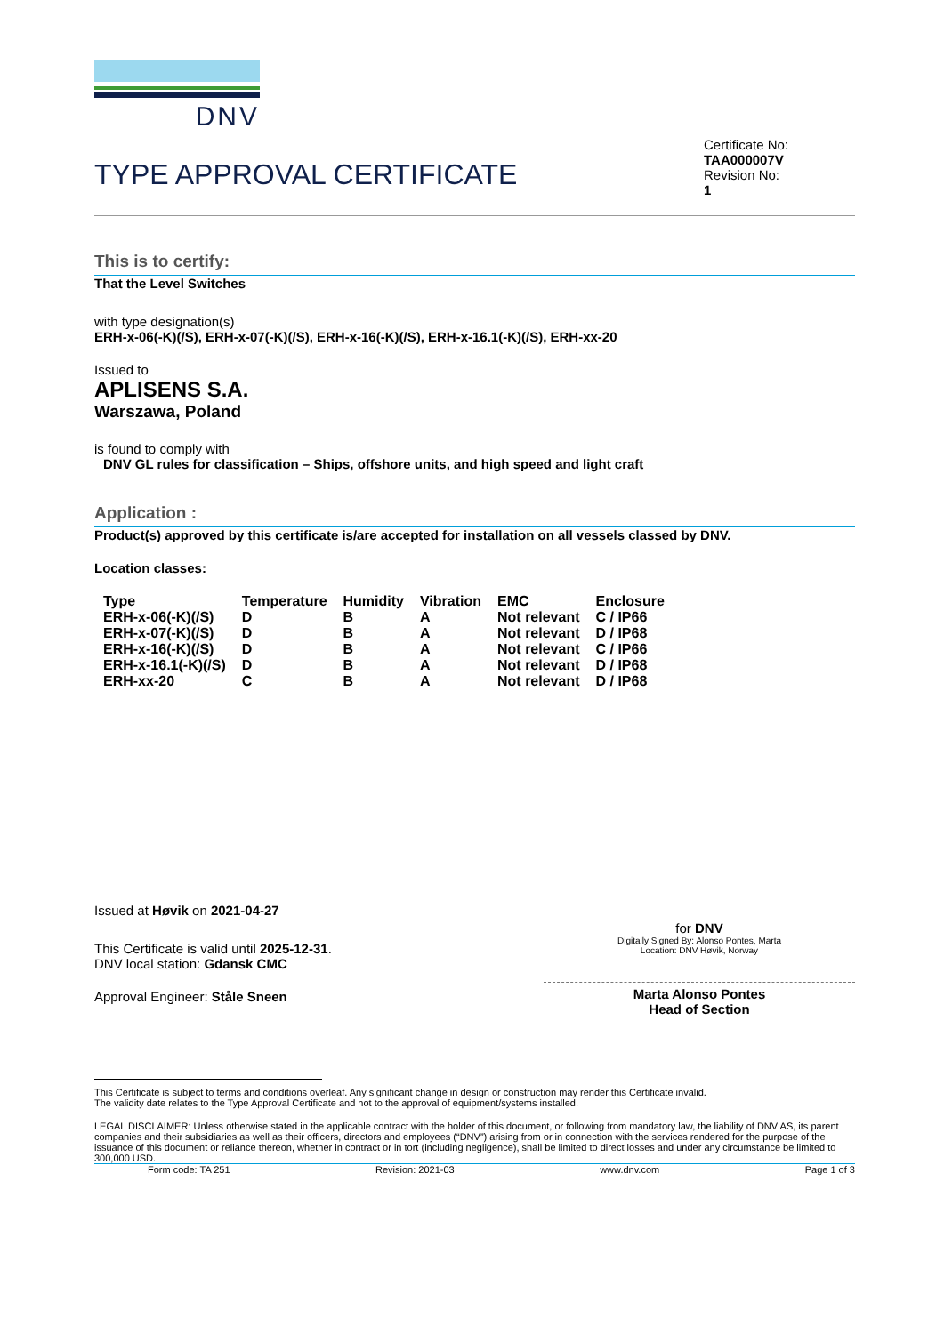DNV
TYPE APPROVAL CERTIFICATE
Certificate No:
TAA000007V
Revision No:
1
This is to certify:
That the Level Switches
with type designation(s)
ERH-x-06(-K)(/S), ERH-x-07(-K)(/S), ERH-x-16(-K)(/S), ERH-x-16.1(-K)(/S), ERH-xx-20
Issued to
APLISENS S.A.
Warszawa, Poland
is found to comply with
DNV GL rules for classification – Ships, offshore units, and high speed and light craft
Application :
Product(s) approved by this certificate is/are accepted for installation on all vessels classed by DNV.
Location classes:
| Type | Temperature | Humidity | Vibration | EMC | Enclosure |
| --- | --- | --- | --- | --- | --- |
| ERH-x-06(-K)(/S) | D | B | A | Not relevant | C / IP66 |
| ERH-x-07(-K)(/S) | D | B | A | Not relevant | D / IP68 |
| ERH-x-16(-K)(/S) | D | B | A | Not relevant | C / IP66 |
| ERH-x-16.1(-K)(/S) | D | B | A | Not relevant | D / IP68 |
| ERH-xx-20 | C | B | A | Not relevant | D / IP68 |
Issued at Høvik on 2021-04-27
This Certificate is valid until 2025-12-31.
DNV local station: Gdansk CMC
Approval Engineer: Ståle Sneen
for DNV
Digitally Signed By: Alonso Pontes, Marta
Location: DNV Høvik, Norway
Marta Alonso Pontes
Head of Section
This Certificate is subject to terms and conditions overleaf. Any significant change in design or construction may render this Certificate invalid.
The validity date relates to the Type Approval Certificate and not to the approval of equipment/systems installed.
LEGAL DISCLAIMER: Unless otherwise stated in the applicable contract with the holder of this document, or following from mandatory law, the liability of DNV AS, its parent companies and their subsidiaries as well as their officers, directors and employees (“DNV”) arising from or in connection with the services rendered for the purpose of the issuance of this document or reliance thereon, whether in contract or in tort (including negligence), shall be limited to direct losses and under any circumstance be limited to 300,000 USD.
Form code: TA 251 Revision: 2021-03 www.dnv.com Page 1 of 3